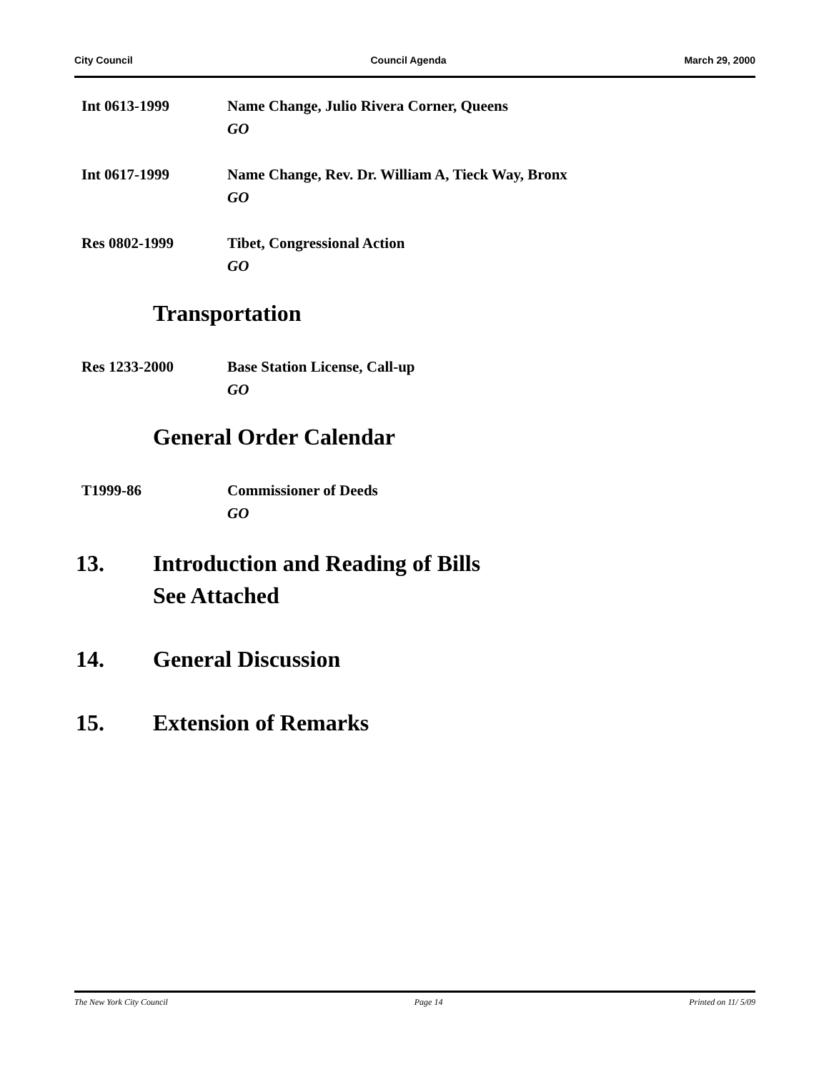City Council Council Agenda March 29, 2000
Int 0613-1999 Name Change, Julio Rivera Corner, Queens
GO
Int 0617-1999 Name Change, Rev. Dr. William A, Tieck Way, Bronx
GO
Res 0802-1999 Tibet, Congressional Action
GO
Transportation
Res 1233-2000 Base Station License, Call-up
GO
General Order Calendar
T1999-86 Commissioner of Deeds
GO
13. Introduction and Reading of Bills
See Attached
14. General Discussion
15. Extension of Remarks
The New York City Council Page 14 Printed on 11/ 5/09